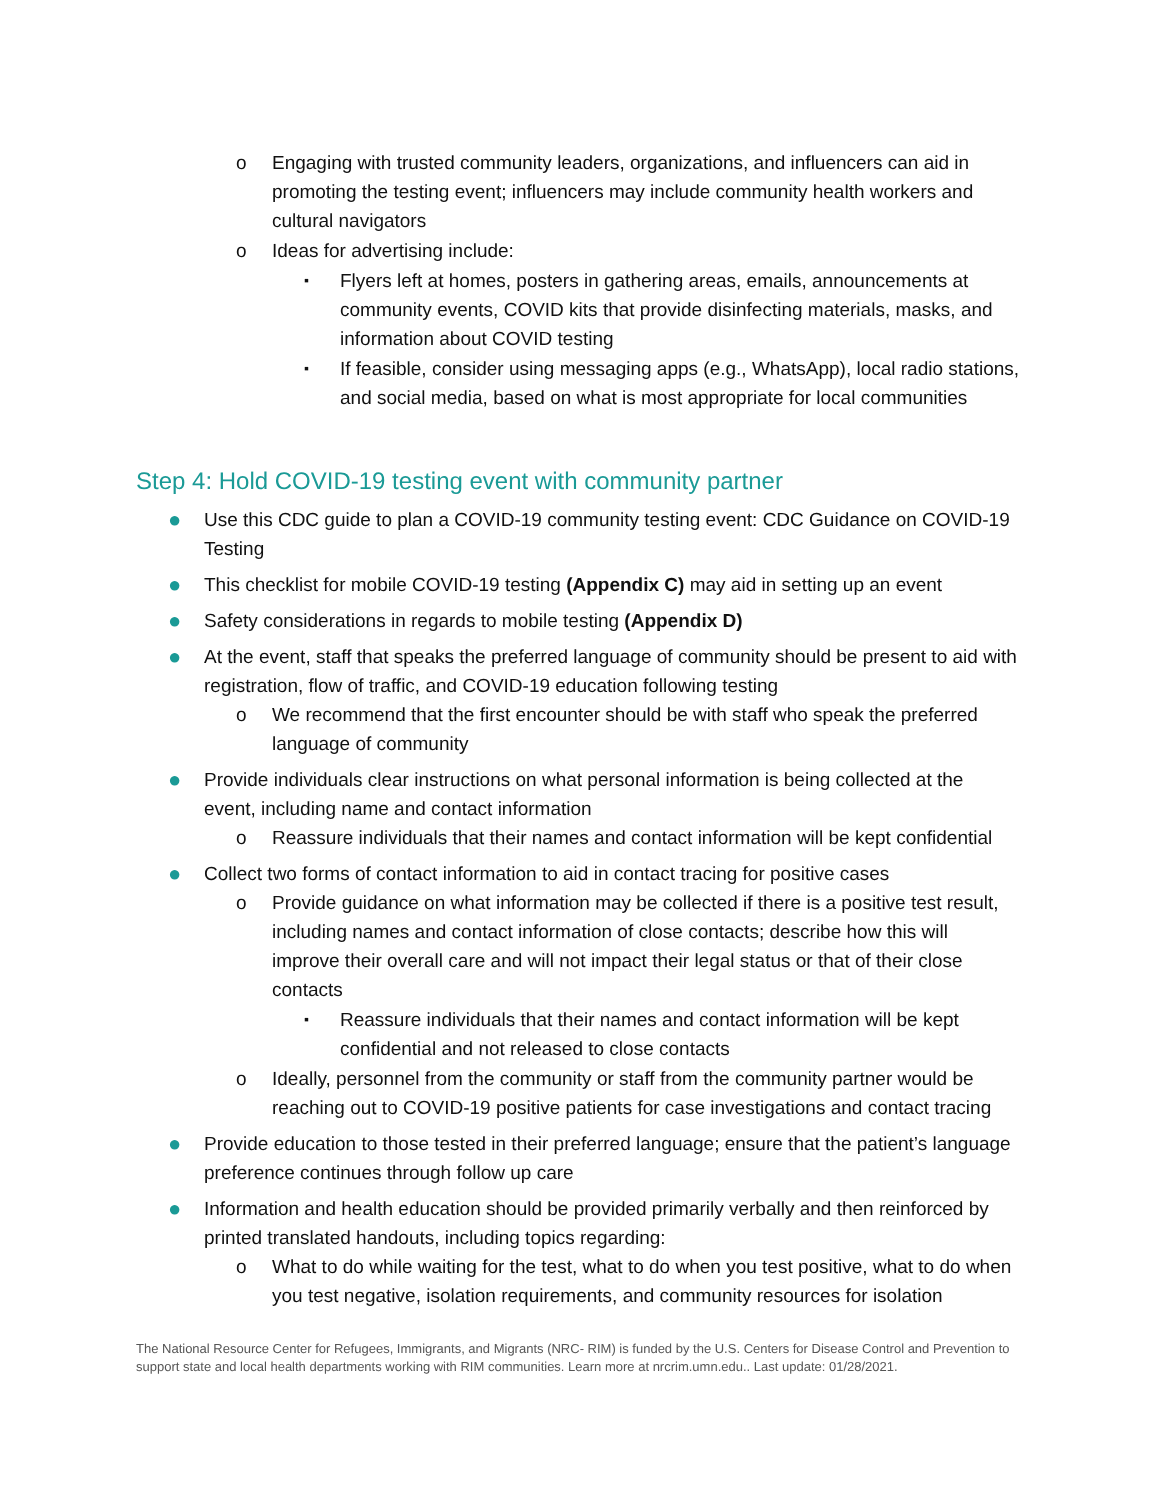o Engaging with trusted community leaders, organizations, and influencers can aid in promoting the testing event; influencers may include community health workers and cultural navigators
o Ideas for advertising include:
▪ Flyers left at homes, posters in gathering areas, emails, announcements at community events, COVID kits that provide disinfecting materials, masks, and information about COVID testing
▪ If feasible, consider using messaging apps (e.g., WhatsApp), local radio stations, and social media, based on what is most appropriate for local communities
Step 4: Hold COVID-19 testing event with community partner
● Use this CDC guide to plan a COVID-19 community testing event: CDC Guidance on COVID-19 Testing
● This checklist for mobile COVID-19 testing (Appendix C) may aid in setting up an event
● Safety considerations in regards to mobile testing (Appendix D)
● At the event, staff that speaks the preferred language of community should be present to aid with registration, flow of traffic, and COVID-19 education following testing
o We recommend that the first encounter should be with staff who speak the preferred language of community
● Provide individuals clear instructions on what personal information is being collected at the event, including name and contact information
o Reassure individuals that their names and contact information will be kept confidential
● Collect two forms of contact information to aid in contact tracing for positive cases
o Provide guidance on what information may be collected if there is a positive test result, including names and contact information of close contacts; describe how this will improve their overall care and will not impact their legal status or that of their close contacts
▪ Reassure individuals that their names and contact information will be kept confidential and not released to close contacts
o Ideally, personnel from the community or staff from the community partner would be reaching out to COVID-19 positive patients for case investigations and contact tracing
● Provide education to those tested in their preferred language; ensure that the patient’s language preference continues through follow up care
● Information and health education should be provided primarily verbally and then reinforced by printed translated handouts, including topics regarding:
o What to do while waiting for the test, what to do when you test positive, what to do when you test negative, isolation requirements, and community resources for isolation
The National Resource Center for Refugees, Immigrants, and Migrants (NRC- RIM) is funded by the U.S. Centers for Disease Control and Prevention to support state and local health departments working with RIM communities. Learn more at nrcrim.umn.edu.. Last update: 01/28/2021.